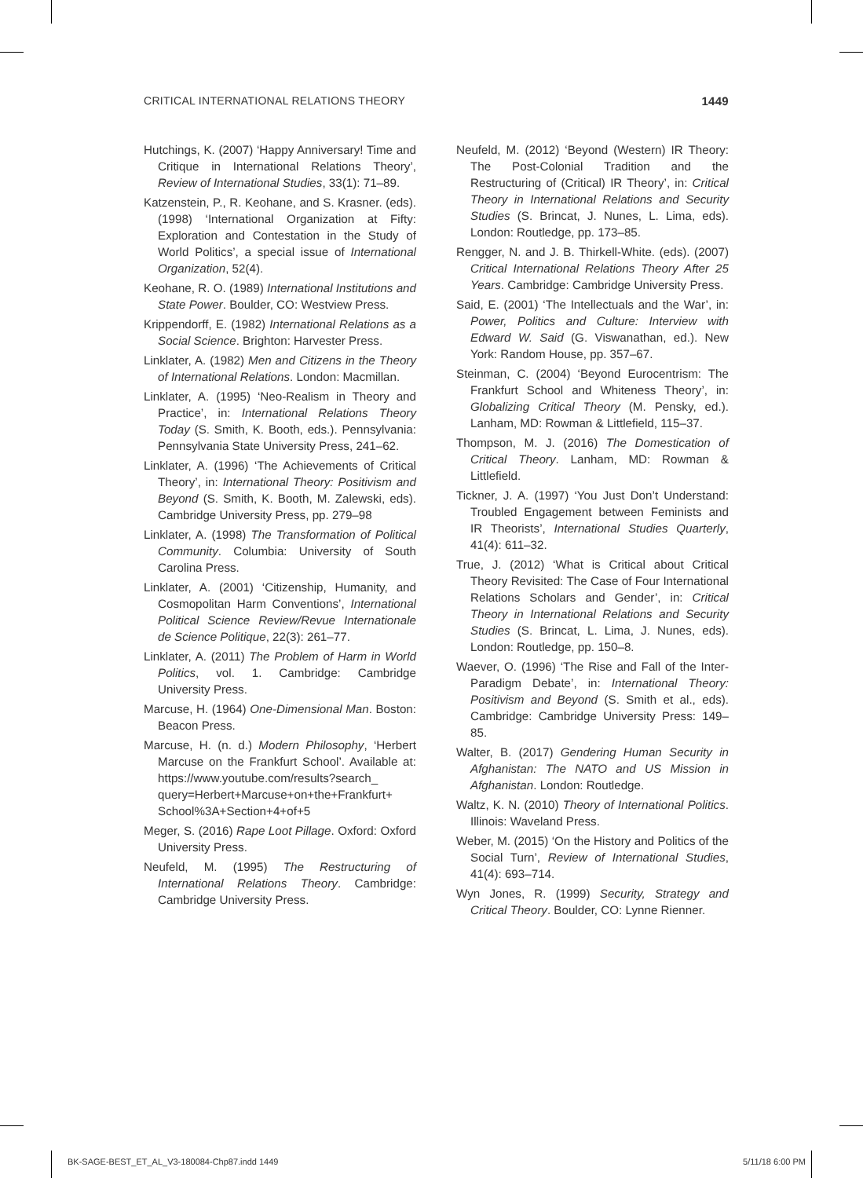CRITICAL INTERNATIONAL RELATIONS THEORY 1449
Hutchings, K. (2007) ‘Happy Anniversary! Time and Critique in International Relations Theory’, Review of International Studies, 33(1): 71–89.
Katzenstein, P., R. Keohane, and S. Krasner. (eds). (1998) ‘International Organization at Fifty: Exploration and Contestation in the Study of World Politics’, a special issue of International Organization, 52(4).
Keohane, R. O. (1989) International Institutions and State Power. Boulder, CO: Westview Press.
Krippendorff, E. (1982) International Relations as a Social Science. Brighton: Harvester Press.
Linklater, A. (1982) Men and Citizens in the Theory of International Relations. London: Macmillan.
Linklater, A. (1995) ‘Neo-Realism in Theory and Practice’, in: International Relations Theory Today (S. Smith, K. Booth, eds.). Pennsylvania: Pennsylvania State University Press, 241–62.
Linklater, A. (1996) ‘The Achievements of Critical Theory’, in: International Theory: Positivism and Beyond (S. Smith, K. Booth, M. Zalewski, eds). Cambridge University Press, pp. 279–98
Linklater, A. (1998) The Transformation of Political Community. Columbia: University of South Carolina Press.
Linklater, A. (2001) ‘Citizenship, Humanity, and Cosmopolitan Harm Conventions’, International Political Science Review/Revue Internationale de Science Politique, 22(3): 261–77.
Linklater, A. (2011) The Problem of Harm in World Politics, vol. 1. Cambridge: Cambridge University Press.
Marcuse, H. (1964) One-Dimensional Man. Boston: Beacon Press.
Marcuse, H. (n. d.) Modern Philosophy, ‘Herbert Marcuse on the Frankfurt School’. Available at: https://www.youtube.com/results?search_ query=Herbert+Marcuse+on+the+Frankfurt+ School%3A+Section+4+of+5
Meger, S. (2016) Rape Loot Pillage. Oxford: Oxford University Press.
Neufeld, M. (1995) The Restructuring of International Relations Theory. Cambridge: Cambridge University Press.
Neufeld, M. (2012) ‘Beyond (Western) IR Theory: The Post-Colonial Tradition and the Restructuring of (Critical) IR Theory’, in: Critical Theory in International Relations and Security Studies (S. Brincat, J. Nunes, L. Lima, eds). London: Routledge, pp. 173–85.
Rengger, N. and J. B. Thirkell-White. (eds). (2007) Critical International Relations Theory After 25 Years. Cambridge: Cambridge University Press.
Said, E. (2001) ‘The Intellectuals and the War’, in: Power, Politics and Culture: Interview with Edward W. Said (G. Viswanathan, ed.). New York: Random House, pp. 357–67.
Steinman, C. (2004) ‘Beyond Eurocentrism: The Frankfurt School and Whiteness Theory’, in: Globalizing Critical Theory (M. Pensky, ed.). Lanham, MD: Rowman & Littlefield, 115–37.
Thompson, M. J. (2016) The Domestication of Critical Theory. Lanham, MD: Rowman & Littlefield.
Tickner, J. A. (1997) ‘You Just Don’t Understand: Troubled Engagement between Feminists and IR Theorists’, International Studies Quarterly, 41(4): 611–32.
True, J. (2012) ‘What is Critical about Critical Theory Revisited: The Case of Four International Relations Scholars and Gender’, in: Critical Theory in International Relations and Security Studies (S. Brincat, L. Lima, J. Nunes, eds). London: Routledge, pp. 150–8.
Waever, O. (1996) ‘The Rise and Fall of the Inter-Paradigm Debate’, in: International Theory: Positivism and Beyond (S. Smith et al., eds). Cambridge: Cambridge University Press: 149–85.
Walter, B. (2017) Gendering Human Security in Afghanistan: The NATO and US Mission in Afghanistan. London: Routledge.
Waltz, K. N. (2010) Theory of International Politics. Illinois: Waveland Press.
Weber, M. (2015) ‘On the History and Politics of the Social Turn’, Review of International Studies, 41(4): 693–714.
Wyn Jones, R. (1999) Security, Strategy and Critical Theory. Boulder, CO: Lynne Rienner.
BK-SAGE-BEST_ET_AL_V3-180084-Chp87.indd 1449 5/11/18 6:00 PM